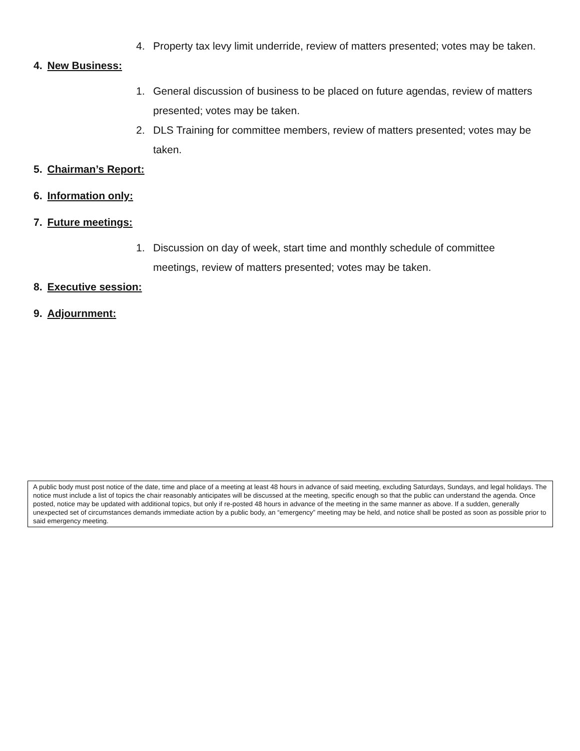4. Property tax levy limit underride, review of matters presented; votes may be taken.
4. New Business:
1. General discussion of business to be placed on future agendas, review of matters presented; votes may be taken.
2. DLS Training for committee members, review of matters presented; votes may be taken.
5. Chairman’s Report:
6. Information only:
7. Future meetings:
1. Discussion on day of week, start time and monthly schedule of committee meetings, review of matters presented; votes may be taken.
8. Executive session:
9. Adjournment:
A public body must post notice of the date, time and place of a meeting at least 48 hours in advance of said meeting, excluding Saturdays, Sundays, and legal holidays. The notice must include a list of topics the chair reasonably anticipates will be discussed at the meeting, specific enough so that the public can understand the agenda. Once posted, notice may be updated with additional topics, but only if re-posted 48 hours in advance of the meeting in the same manner as above. If a sudden, generally unexpected set of circumstances demands immediate action by a public body, an “emergency” meeting may be held, and notice shall be posted as soon as possible prior to said emergency meeting.